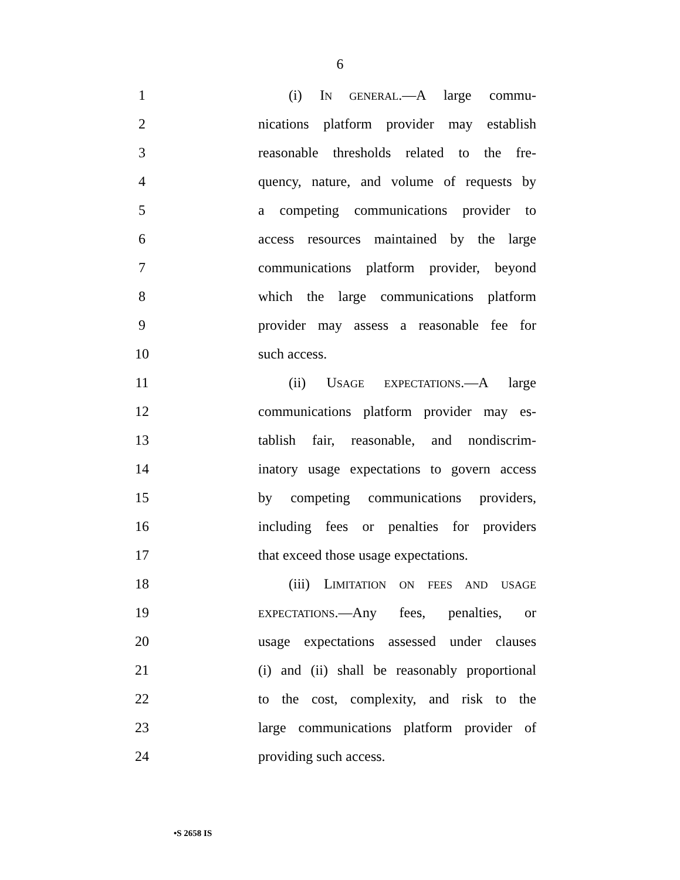6
1 (i) IN GENERAL.—A large commu-
2 nications platform provider may establish
3 reasonable thresholds related to the fre-
4 quency, nature, and volume of requests by
5 a competing communications provider to
6 access resources maintained by the large
7 communications platform provider, beyond
8 which the large communications platform
9 provider may assess a reasonable fee for
10 such access.
11 (ii) USAGE EXPECTATIONS.—A large
12 communications platform provider may es-
13 tablish fair, reasonable, and nondiscrim-
14 inatory usage expectations to govern access
15 by competing communications providers,
16 including fees or penalties for providers
17 that exceed those usage expectations.
18 (iii) LIMITATION ON FEES AND USAGE
19
EXPECTATIONS.—Any fees, penalties, or
20 usage expectations assessed under clauses
21 (i) and (ii) shall be reasonably proportional
22 to the cost, complexity, and risk to the
23 large communications platform provider of
24 providing such access.
•S 2658 IS